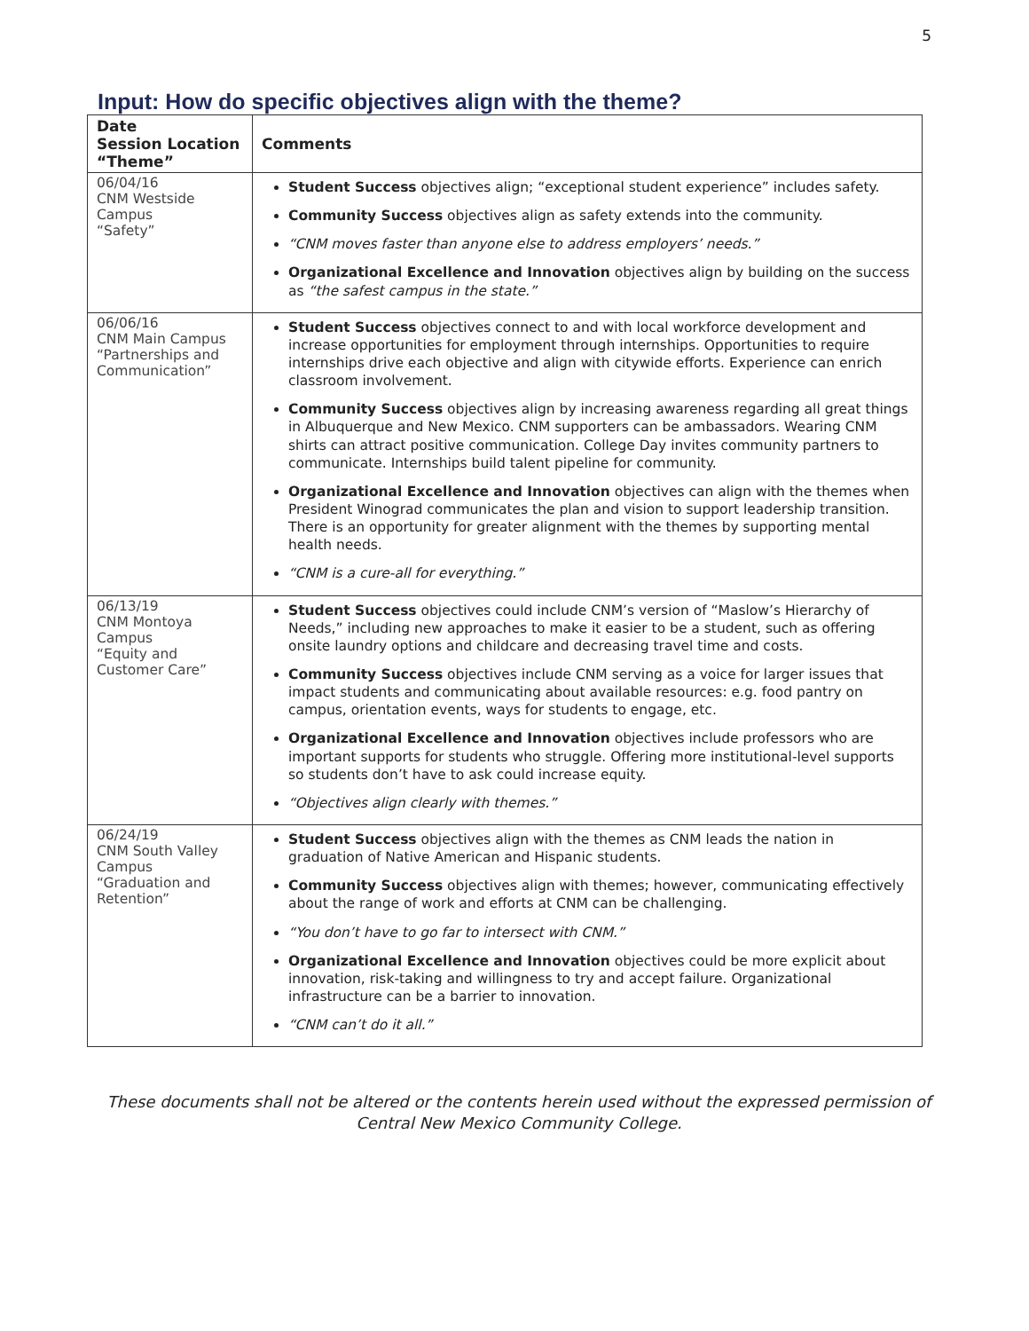5
Input: How do specific objectives align with the theme?
| Date Session Location “Theme” | Comments |
| --- | --- |
| 06/04/16 CNM Westside Campus “Safety” | Student Success objectives align; “exceptional student experience” includes safety. Community Success objectives align as safety extends into the community. “CNM moves faster than anyone else to address employers’ needs.” Organizational Excellence and Innovation objectives align by building on the success as “the safest campus in the state.” |
| 06/06/16 CNM Main Campus “Partnerships and Communication” | Student Success objectives connect to and with local workforce development and increase opportunities for employment through internships. Opportunities to require internships drive each objective and align with citywide efforts. Experience can enrich classroom involvement. Community Success objectives align by increasing awareness regarding all great things in Albuquerque and New Mexico. CNM supporters can be ambassadors. Wearing CNM shirts can attract positive communication. College Day invites community partners to communicate. Internships build talent pipeline for community. Organizational Excellence and Innovation objectives can align with the themes when President Winograd communicates the plan and vision to support leadership transition. There is an opportunity for greater alignment with the themes by supporting mental health needs. “CNM is a cure-all for everything.” |
| 06/13/19 CNM Montoya Campus “Equity and Customer Care” | Student Success objectives could include CNM’s version of “Maslow’s Hierarchy of Needs,” including new approaches to make it easier to be a student, such as offering onsite laundry options and childcare and decreasing travel time and costs. Community Success objectives include CNM serving as a voice for larger issues that impact students and communicating about available resources: e.g. food pantry on campus, orientation events, ways for students to engage, etc. Organizational Excellence and Innovation objectives include professors who are important supports for students who struggle. Offering more institutional-level supports so students don’t have to ask could increase equity. “Objectives align clearly with themes.” |
| 06/24/19 CNM South Valley Campus “Graduation and Retention” | Student Success objectives align with the themes as CNM leads the nation in graduation of Native American and Hispanic students. Community Success objectives align with themes; however, communicating effectively about the range of work and efforts at CNM can be challenging. “You don’t have to go far to intersect with CNM.” Organizational Excellence and Innovation objectives could be more explicit about innovation, risk-taking and willingness to try and accept failure. Organizational infrastructure can be a barrier to innovation. “CNM can’t do it all.” |
These documents shall not be altered or the contents herein used without the expressed permission of Central New Mexico Community College.